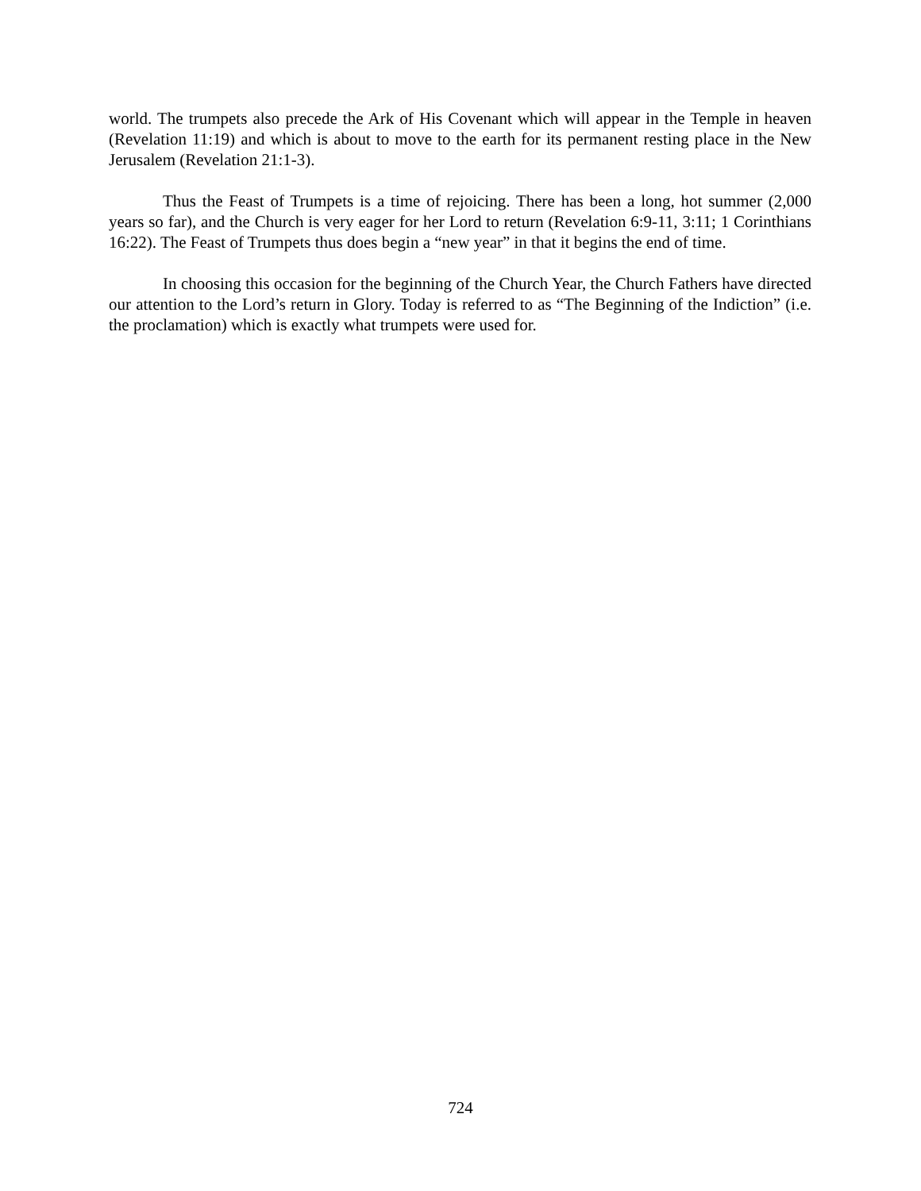world. The trumpets also precede the Ark of His Covenant which will appear in the Temple in heaven (Revelation 11:19) and which is about to move to the earth for its permanent resting place in the New Jerusalem (Revelation 21:1-3).
Thus the Feast of Trumpets is a time of rejoicing. There has been a long, hot summer (2,000 years so far), and the Church is very eager for her Lord to return (Revelation 6:9-11, 3:11; 1 Corinthians 16:22). The Feast of Trumpets thus does begin a “new year” in that it begins the end of time.
In choosing this occasion for the beginning of the Church Year, the Church Fathers have directed our attention to the Lord’s return in Glory. Today is referred to as “The Beginning of the Indiction” (i.e. the proclamation) which is exactly what trumpets were used for.
724